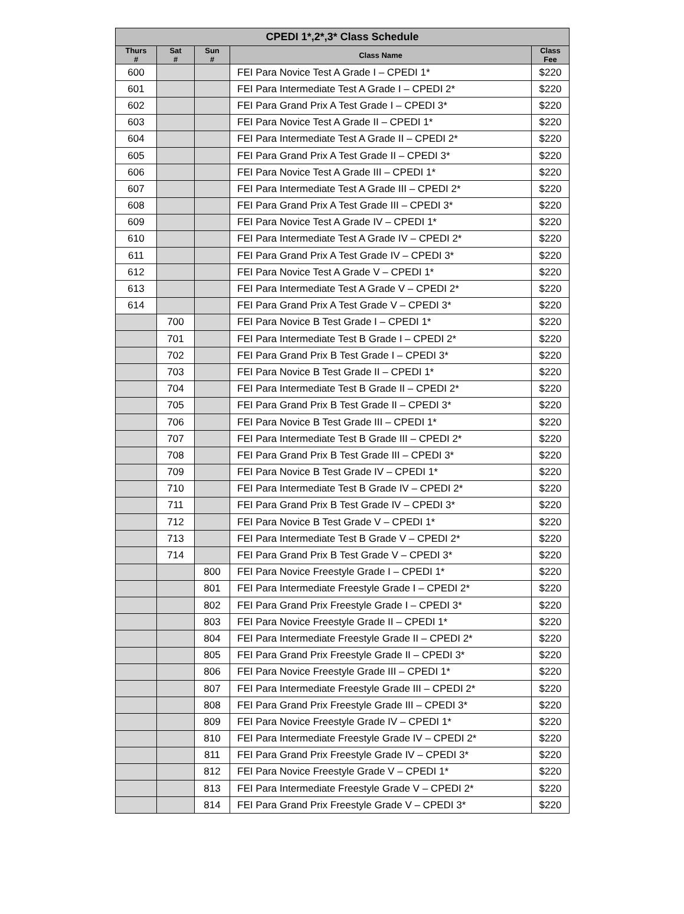| CPEDI 1*,2*,3* Class Schedule | | | | |
| --- | --- | --- | --- | --- |
| Thurs # | Sat # | Sun # | Class Name | Class Fee |
| 600 | | | FEI Para Novice Test A Grade I – CPEDI 1* | $220 |
| 601 | | | FEI Para Intermediate Test A Grade I – CPEDI 2* | $220 |
| 602 | | | FEI Para Grand Prix A Test Grade I – CPEDI 3* | $220 |
| 603 | | | FEI Para Novice Test A Grade II – CPEDI 1* | $220 |
| 604 | | | FEI Para Intermediate Test A Grade II – CPEDI 2* | $220 |
| 605 | | | FEI Para Grand Prix A Test Grade II – CPEDI 3* | $220 |
| 606 | | | FEI Para Novice Test A Grade III – CPEDI 1* | $220 |
| 607 | | | FEI Para Intermediate Test A Grade III – CPEDI 2* | $220 |
| 608 | | | FEI Para Grand Prix A Test Grade III – CPEDI 3* | $220 |
| 609 | | | FEI Para Novice Test A Grade IV – CPEDI 1* | $220 |
| 610 | | | FEI Para Intermediate Test A Grade IV – CPEDI 2* | $220 |
| 611 | | | FEI Para Grand Prix A Test Grade IV – CPEDI 3* | $220 |
| 612 | | | FEI Para Novice Test A Grade V – CPEDI 1* | $220 |
| 613 | | | FEI Para Intermediate Test A Grade V – CPEDI 2* | $220 |
| 614 | | | FEI Para Grand Prix A Test Grade V – CPEDI 3* | $220 |
| | 700 | | FEI Para Novice B Test Grade I – CPEDI 1* | $220 |
| | 701 | | FEI Para Intermediate Test B Grade I – CPEDI 2* | $220 |
| | 702 | | FEI Para Grand Prix B Test Grade I – CPEDI 3* | $220 |
| | 703 | | FEI Para Novice B Test Grade II – CPEDI 1* | $220 |
| | 704 | | FEI Para Intermediate Test B Grade II – CPEDI 2* | $220 |
| | 705 | | FEI Para Grand Prix B Test Grade II – CPEDI 3* | $220 |
| | 706 | | FEI Para Novice B Test Grade III – CPEDI 1* | $220 |
| | 707 | | FEI Para Intermediate Test B Grade III – CPEDI 2* | $220 |
| | 708 | | FEI Para Grand Prix B Test Grade III – CPEDI 3* | $220 |
| | 709 | | FEI Para Novice B Test Grade IV – CPEDI 1* | $220 |
| | 710 | | FEI Para Intermediate Test B Grade IV – CPEDI 2* | $220 |
| | 711 | | FEI Para Grand Prix B Test Grade IV – CPEDI 3* | $220 |
| | 712 | | FEI Para Novice B Test Grade V – CPEDI 1* | $220 |
| | 713 | | FEI Para Intermediate Test B Grade V – CPEDI 2* | $220 |
| | 714 | | FEI Para Grand Prix B Test Grade V – CPEDI 3* | $220 |
| | | 800 | FEI Para Novice Freestyle Grade I – CPEDI 1* | $220 |
| | | 801 | FEI Para Intermediate Freestyle Grade I – CPEDI 2* | $220 |
| | | 802 | FEI Para Grand Prix Freestyle Grade I – CPEDI 3* | $220 |
| | | 803 | FEI Para Novice Freestyle Grade II – CPEDI 1* | $220 |
| | | 804 | FEI Para Intermediate Freestyle Grade II – CPEDI 2* | $220 |
| | | 805 | FEI Para Grand Prix Freestyle Grade II – CPEDI 3* | $220 |
| | | 806 | FEI Para Novice Freestyle Grade III – CPEDI 1* | $220 |
| | | 807 | FEI Para Intermediate Freestyle Grade III – CPEDI 2* | $220 |
| | | 808 | FEI Para Grand Prix Freestyle Grade III – CPEDI 3* | $220 |
| | | 809 | FEI Para Novice Freestyle Grade IV – CPEDI 1* | $220 |
| | | 810 | FEI Para Intermediate Freestyle Grade IV – CPEDI 2* | $220 |
| | | 811 | FEI Para Grand Prix Freestyle Grade IV – CPEDI 3* | $220 |
| | | 812 | FEI Para Novice Freestyle Grade V – CPEDI 1* | $220 |
| | | 813 | FEI Para Intermediate Freestyle Grade V – CPEDI 2* | $220 |
| | | 814 | FEI Para Grand Prix Freestyle Grade V – CPEDI 3* | $220 |